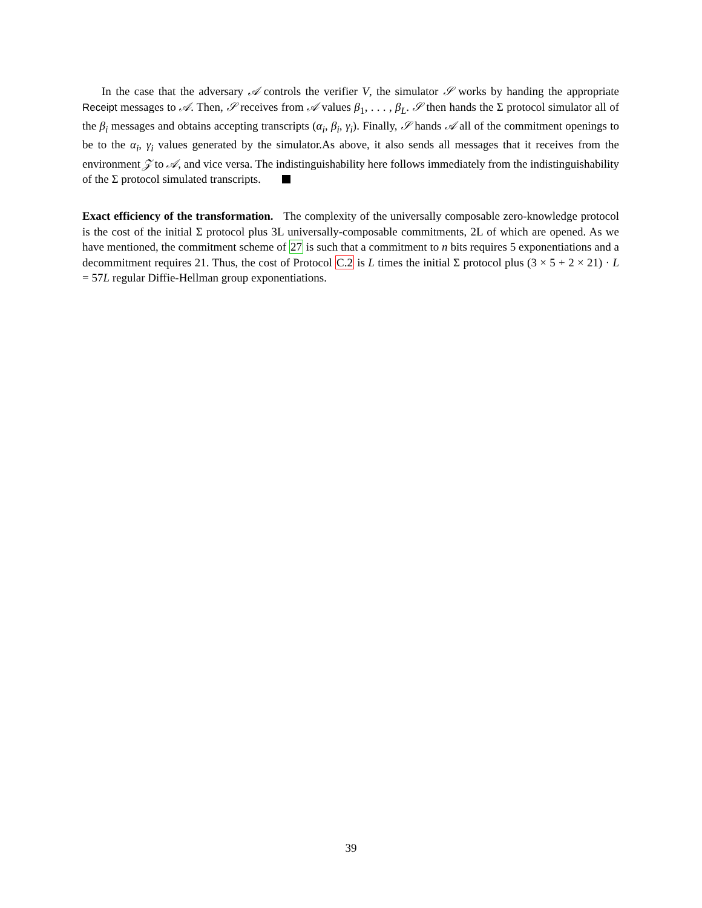In the case that the adversary 𝒜 controls the verifier V, the simulator 𝒮 works by handing the appropriate Receipt messages to 𝒜. Then, 𝒮 receives from 𝒜 values β<sub>1</sub>, . . . , β<sub>L</sub>. 𝒮 then hands the Σ protocol simulator all of the β<sub>i</sub> messages and obtains accepting transcripts (α<sub>i</sub>, β<sub>i</sub>, γ<sub>i</sub>). Finally, 𝒮 hands 𝒜 all of the commitment openings to be to the α<sub>i</sub>, γ<sub>i</sub> values generated by the simulator.As above, it also sends all messages that it receives from the environment 𝒵 to 𝒜, and vice versa. The indistinguishability here follows immediately from the indistinguishability of the Σ protocol simulated transcripts.
Exact efficiency of the transformation. The complexity of the universally composable zero-knowledge protocol is the cost of the initial Σ protocol plus 3L universally-composable commitments, 2L of which are opened. As we have mentioned, the commitment scheme of 27 is such that a commitment to n bits requires 5 exponentiations and a decommitment requires 21. Thus, the cost of Protocol C.2 is L times the initial Σ protocol plus (3 × 5 + 2 × 21) · L = 57L regular Diffie-Hellman group exponentiations.
39